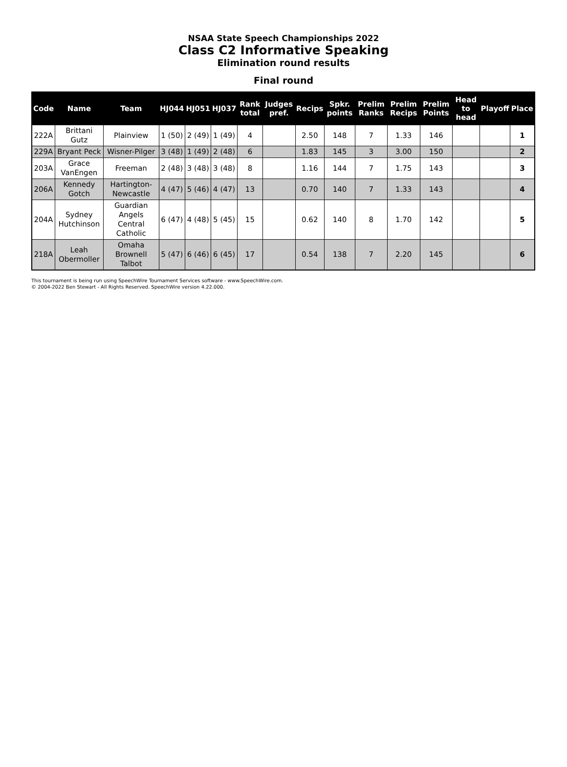NSAA State Speech Championships 2022
Class C2 Informative Speaking
Elimination round results
Final round
| Code | Name | Team | HJ044 | HJ051 | HJ037 | Rank total | Judges pref. | Recips | Spkr. points | Prelim Ranks | Prelim Recips | Prelim Points | Head to head | Playoff | Place |
| --- | --- | --- | --- | --- | --- | --- | --- | --- | --- | --- | --- | --- | --- | --- | --- |
| 222A | Brittani Gutz | Plainview | 1 (50) | 2 (49) | 1 (49) | 4 | | 2.50 | 148 | 7 | 1.33 | 146 | | | 1 |
| 229A | Bryant Peck | Wisner-Pilger | 3 (48) | 1 (49) | 2 (48) | 6 | | 1.83 | 145 | 3 | 3.00 | 150 | | | 2 |
| 203A | Grace VanEngen | Freeman | 2 (48) | 3 (48) | 3 (48) | 8 | | 1.16 | 144 | 7 | 1.75 | 143 | | | 3 |
| 206A | Kennedy Gotch | Hartington-Newcastle | 4 (47) | 5 (46) | 4 (47) | 13 | | 0.70 | 140 | 7 | 1.33 | 143 | | | 4 |
| 204A | Sydney Hutchinson | Guardian Angels Central Catholic | 6 (47) | 4 (48) | 5 (45) | 15 | | 0.62 | 140 | 8 | 1.70 | 142 | | | 5 |
| 218A | Leah Obermoller | Omaha Brownell Talbot | 5 (47) | 6 (46) | 6 (45) | 17 | | 0.54 | 138 | 7 | 2.20 | 145 | | | 6 |
This tournament is being run using SpeechWire Tournament Services software - www.SpeechWire.com.
© 2004-2022 Ben Stewart - All Rights Reserved. SpeechWire version 4.22.000.